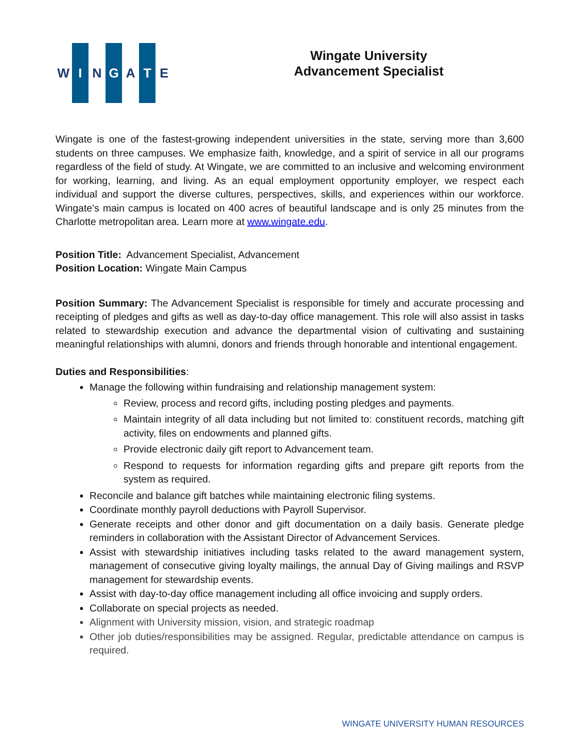W I N G A T E
Wingate University
Advancement Specialist
Wingate is one of the fastest-growing independent universities in the state, serving more than 3,600 students on three campuses. We emphasize faith, knowledge, and a spirit of service in all our programs regardless of the field of study. At Wingate, we are committed to an inclusive and welcoming environment for working, learning, and living. As an equal employment opportunity employer, we respect each individual and support the diverse cultures, perspectives, skills, and experiences within our workforce. Wingate’s main campus is located on 400 acres of beautiful landscape and is only 25 minutes from the Charlotte metropolitan area. Learn more at www.wingate.edu.
Position Title: Advancement Specialist, Advancement
Position Location: Wingate Main Campus
Position Summary: The Advancement Specialist is responsible for timely and accurate processing and receipting of pledges and gifts as well as day-to-day office management. This role will also assist in tasks related to stewardship execution and advance the departmental vision of cultivating and sustaining meaningful relationships with alumni, donors and friends through honorable and intentional engagement.
Duties and Responsibilities:
Manage the following within fundraising and relationship management system:
Review, process and record gifts, including posting pledges and payments.
Maintain integrity of all data including but not limited to: constituent records, matching gift activity, files on endowments and planned gifts.
Provide electronic daily gift report to Advancement team.
Respond to requests for information regarding gifts and prepare gift reports from the system as required.
Reconcile and balance gift batches while maintaining electronic filing systems.
Coordinate monthly payroll deductions with Payroll Supervisor.
Generate receipts and other donor and gift documentation on a daily basis. Generate pledge reminders in collaboration with the Assistant Director of Advancement Services.
Assist with stewardship initiatives including tasks related to the award management system, management of consecutive giving loyalty mailings, the annual Day of Giving mailings and RSVP management for stewardship events.
Assist with day-to-day office management including all office invoicing and supply orders.
Collaborate on special projects as needed.
Alignment with University mission, vision, and strategic roadmap
Other job duties/responsibilities may be assigned. Regular, predictable attendance on campus is required.
WINGATE UNIVERSITY HUMAN RESOURCES